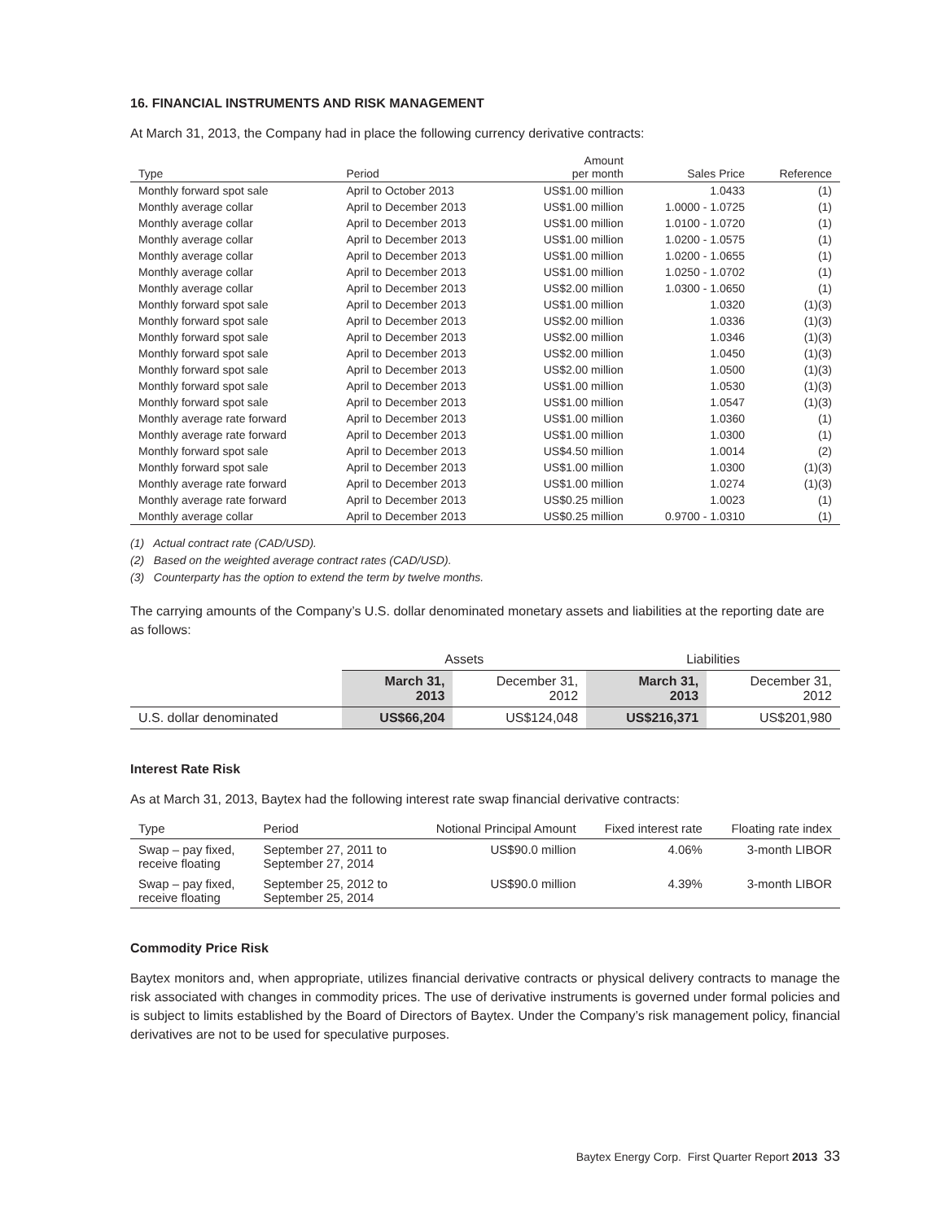16. FINANCIAL INSTRUMENTS AND RISK MANAGEMENT
At March 31, 2013, the Company had in place the following currency derivative contracts:
| Type | Period | Amount per month | Sales Price | Reference |
| --- | --- | --- | --- | --- |
| Monthly forward spot sale | April to October 2013 | US$1.00 million | 1.0433 | (1) |
| Monthly average collar | April to December 2013 | US$1.00 million | 1.0000 - 1.0725 | (1) |
| Monthly average collar | April to December 2013 | US$1.00 million | 1.0100 - 1.0720 | (1) |
| Monthly average collar | April to December 2013 | US$1.00 million | 1.0200 - 1.0575 | (1) |
| Monthly average collar | April to December 2013 | US$1.00 million | 1.0200 - 1.0655 | (1) |
| Monthly average collar | April to December 2013 | US$1.00 million | 1.0250 - 1.0702 | (1) |
| Monthly average collar | April to December 2013 | US$2.00 million | 1.0300 - 1.0650 | (1) |
| Monthly forward spot sale | April to December 2013 | US$1.00 million | 1.0320 | (1)(3) |
| Monthly forward spot sale | April to December 2013 | US$2.00 million | 1.0336 | (1)(3) |
| Monthly forward spot sale | April to December 2013 | US$2.00 million | 1.0346 | (1)(3) |
| Monthly forward spot sale | April to December 2013 | US$2.00 million | 1.0450 | (1)(3) |
| Monthly forward spot sale | April to December 2013 | US$2.00 million | 1.0500 | (1)(3) |
| Monthly forward spot sale | April to December 2013 | US$1.00 million | 1.0530 | (1)(3) |
| Monthly forward spot sale | April to December 2013 | US$1.00 million | 1.0547 | (1)(3) |
| Monthly average rate forward | April to December 2013 | US$1.00 million | 1.0360 | (1) |
| Monthly average rate forward | April to December 2013 | US$1.00 million | 1.0300 | (1) |
| Monthly forward spot sale | April to December 2013 | US$4.50 million | 1.0014 | (2) |
| Monthly forward spot sale | April to December 2013 | US$1.00 million | 1.0300 | (1)(3) |
| Monthly average rate forward | April to December 2013 | US$1.00 million | 1.0274 | (1)(3) |
| Monthly average rate forward | April to December 2013 | US$0.25 million | 1.0023 | (1) |
| Monthly average collar | April to December 2013 | US$0.25 million | 0.9700 - 1.0310 | (1) |
(1) Actual contract rate (CAD/USD).
(2) Based on the weighted average contract rates (CAD/USD).
(3) Counterparty has the option to extend the term by twelve months.
The carrying amounts of the Company’s U.S. dollar denominated monetary assets and liabilities at the reporting date are as follows:
| | Assets | | Liabilities | |
| --- | --- | --- | --- | --- |
| | March 31, 2013 | December 31, 2012 | March 31, 2013 | December 31, 2012 |
| U.S. dollar denominated | US$66,204 | US$124,048 | US$216,371 | US$201,980 |
Interest Rate Risk
As at March 31, 2013, Baytex had the following interest rate swap financial derivative contracts:
| Type | Period | Notional Principal Amount | Fixed interest rate | Floating rate index |
| --- | --- | --- | --- | --- |
| Swap – pay fixed, receive floating | September 27, 2011 to September 27, 2014 | US$90.0 million | 4.06% | 3-month LIBOR |
| Swap – pay fixed, receive floating | September 25, 2012 to September 25, 2014 | US$90.0 million | 4.39% | 3-month LIBOR |
Commodity Price Risk
Baytex monitors and, when appropriate, utilizes financial derivative contracts or physical delivery contracts to manage the risk associated with changes in commodity prices. The use of derivative instruments is governed under formal policies and is subject to limits established by the Board of Directors of Baytex. Under the Company’s risk management policy, financial derivatives are not to be used for speculative purposes.
Baytex Energy Corp. First Quarter Report 2013 33